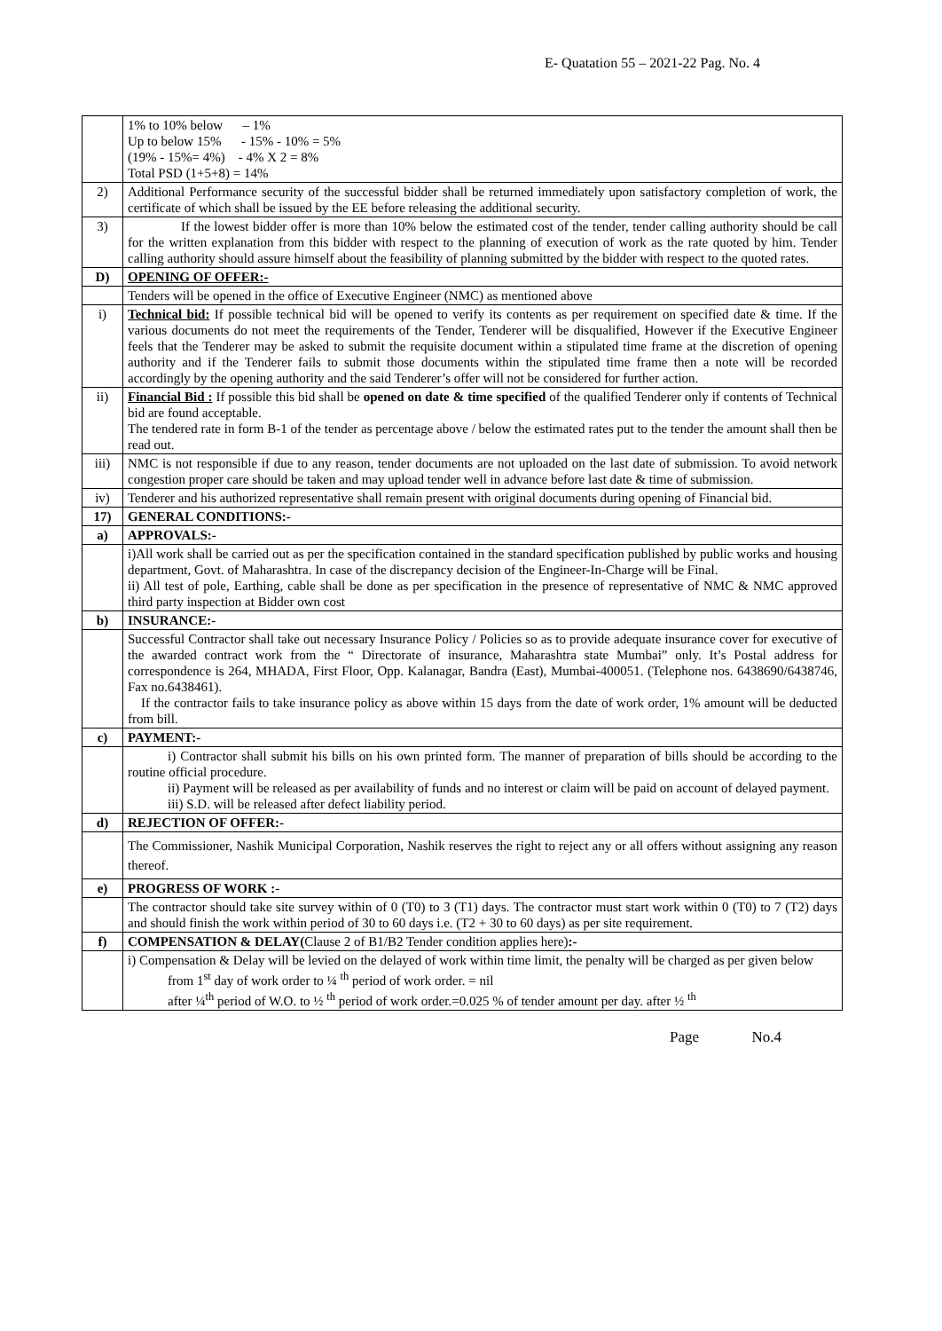E- Quatation 55 – 2021-22 Pag. No. 4
| | 1% to 10% below – 1% Up to below 15% - 15% - 10% = 5% (19% - 15%= 4%) - 4% X 2 = 8% Total PSD (1+5+8) = 14% |
| 2) | Additional Performance security of the successful bidder shall be returned immediately upon satisfactory completion of work, the certificate of which shall be issued by the EE before releasing the additional security. |
| 3) | If the lowest bidder offer is more than 10% below the estimated cost of the tender, tender calling authority should be call for the written explanation from this bidder with respect to the planning of execution of work as the rate quoted by him. Tender calling authority should assure himself about the feasibility of planning submitted by the bidder with respect to the quoted rates. |
| D) | OPENING OF OFFER:- |
| | Tenders will be opened in the office of Executive Engineer (NMC) as mentioned above |
| i) | Technical bid: If possible technical bid will be opened to verify its contents as per requirement on specified date & time. If the various documents do not meet the requirements of the Tender, Tenderer will be disqualified, However if the Executive Engineer feels that the Tenderer may be asked to submit the requisite document within a stipulated time frame at the discretion of opening authority and if the Tenderer fails to submit those documents within the stipulated time frame then a note will be recorded accordingly by the opening authority and the said Tenderer’s offer will not be considered for further action. |
| ii) | Financial Bid : If possible this bid shall be opened on date & time specified of the qualified Tenderer only if contents of Technical bid are found acceptable. The tendered rate in form B-1 of the tender as percentage above / below the estimated rates put to the tender the amount shall then be read out. |
| iii) | NMC is not responsible if due to any reason, tender documents are not uploaded on the last date of submission. To avoid network congestion proper care should be taken and may upload tender well in advance before last date & time of submission. |
| iv) | Tenderer and his authorized representative shall remain present with original documents during opening of Financial bid. |
| 17) | GENERAL CONDITIONS:- |
| a) | APPROVALS:- |
| | i)All work shall be carried out as per the specification contained in the standard specification published by public works and housing department, Govt. of Maharashtra. In case of the discrepancy decision of the Engineer-In-Charge will be Final. ii) All test of pole, Earthing, cable shall be done as per specification in the presence of representative of NMC & NMC approved third party inspection at Bidder own cost |
| b) | INSURANCE:- |
| | Successful Contractor shall take out necessary Insurance Policy / Policies so as to provide adequate insurance cover for executive of the awarded contract work from the “ Directorate of insurance, Maharashtra state Mumbai” only. It’s Postal address for correspondence is 264, MHADA, First Floor, Opp. Kalanagar, Bandra (East), Mumbai-400051. (Telephone nos. 6438690/6438746, Fax no.6438461). If the contractor fails to take insurance policy as above within 15 days from the date of work order, 1% amount will be deducted from bill. |
| c) | PAYMENT:- |
| | i) Contractor shall submit his bills on his own printed form. The manner of preparation of bills should be according to the routine official procedure. ii) Payment will be released as per availability of funds and no interest or claim will be paid on account of delayed payment. iii) S.D. will be released after defect liability period. |
| d) | REJECTION OF OFFER:- |
| | The Commissioner, Nashik Municipal Corporation, Nashik reserves the right to reject any or all offers without assigning any reason thereof. |
| e) | PROGRESS OF WORK :- |
| | The contractor should take site survey within of 0 (T0) to 3 (T1) days. The contractor must start work within 0 (T0) to 7 (T2) days and should finish the work within period of 30 to 60 days i.e. (T2 + 30 to 60 days) as per site requirement. |
| f) | COMPENSATION & DELAY( Clause 2 of B1/B2 Tender condition applies here) :- |
| | i) Compensation & Delay will be levied on the delayed of work within time limit, the penalty will be charged as per given below from 1<sup>st</sup> day of work order to ¼ <sup>th</sup> period of work order. = nil after ¼<sup>th</sup> period of W.O. to ½ <sup>th</sup> period of work order.=0.025 % of tender amount per day. after ½ <sup>th</sup> |
Page No.4